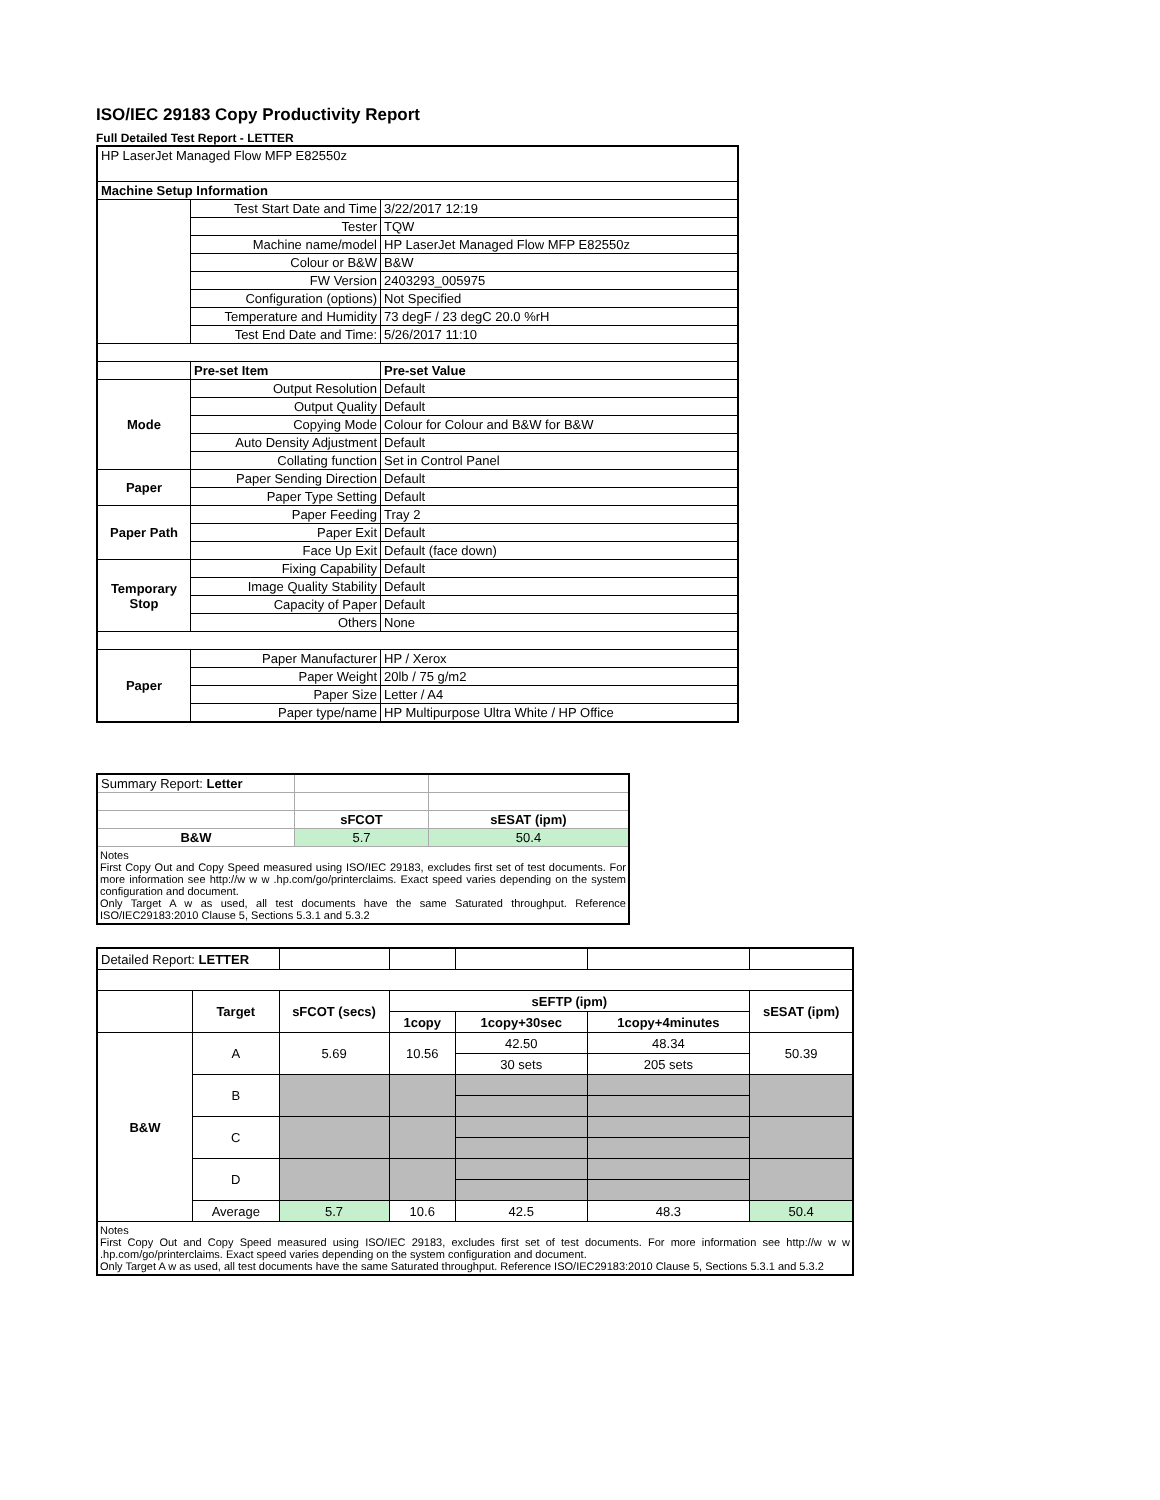ISO/IEC 29183 Copy Productivity Report
Full Detailed Test Report - LETTER
| HP LaserJet Managed Flow MFP E82550z | | |
| Machine Setup Information | | |
| | Test Start Date and Time | 3/22/2017 12:19 |
| | Tester | TQW |
| | Machine name/model | HP LaserJet Managed Flow MFP E82550z |
| | Colour or B&W | B&W |
| | FW Version | 2403293_005975 |
| | Configuration (options) | Not Specified |
| | Temperature and Humidity | 73 degF / 23 degC 20.0 %rH |
| | Test End Date and Time: | 5/26/2017 11:10 |
| | Pre-set Item | Pre-set Value |
| Mode | Output Resolution | Default |
| | Output Quality | Default |
| | Copying Mode | Colour for Colour and B&W for B&W |
| | Auto Density Adjustment | Default |
| | Collating function | Set in Control Panel |
| Paper | Paper Sending Direction | Default |
| | Paper Type Setting | Default |
| Paper Path | Paper Feeding | Tray 2 |
| | Paper Exit | Default |
| | Face Up Exit | Default (face down) |
| Temporary Stop | Fixing Capability | Default |
| | Image Quality Stability | Default |
| | Capacity of Paper | Default |
| | Others | None |
| Paper | Paper Manufacturer | HP / Xerox |
| | Paper Weight | 20lb / 75 g/m2 |
| | Paper Size | Letter / A4 |
| | Paper type/name | HP Multipurpose Ultra White / HP Office |
| Summary Report: Letter | | |
| | sFCOT | sESAT (ipm) |
| B&W | 5.7 | 50.4 |
| Notes First Copy Out and Copy Speed measured using ISO/IEC 29183, excludes first set of test documents. For more information see http://w w w .hp.com/go/printerclaims. Exact speed varies depending on the system configuration and document. Only Target A w as used, all test documents have the same Saturated throughput. Reference ISO/IEC29183:2010 Clause 5, Sections 5.3.1 and 5.3.2 | | |
| Detailed Report: LETTER | | | | | | |
| | Target | sFCOT (secs) | sEFTP (ipm) | | | sESAT (ipm) |
| | | | 1copy | 1copy+30sec | 1copy+4minutes | |
| B&W | A | 5.69 | 10.56 | 42.50 | 48.34 | 50.39 |
| | | | | 30 sets | 205 sets | |
| | B | | | | | |
| | C | | | | | |
| | D | | | | | |
| | Average | 5.7 | 10.6 | 42.5 | 48.3 | 50.4 |
| Notes First Copy Out and Copy Speed measured using ISO/IEC 29183, excludes first set of test documents. For more information see http://w w w .hp.com/go/printerclaims. Exact speed varies depending on the system configuration and document. Only Target A w as used, all test documents have the same Saturated throughput. Reference ISO/IEC29183:2010 Clause 5, Sections 5.3.1 and 5.3.2 | | | | | | |